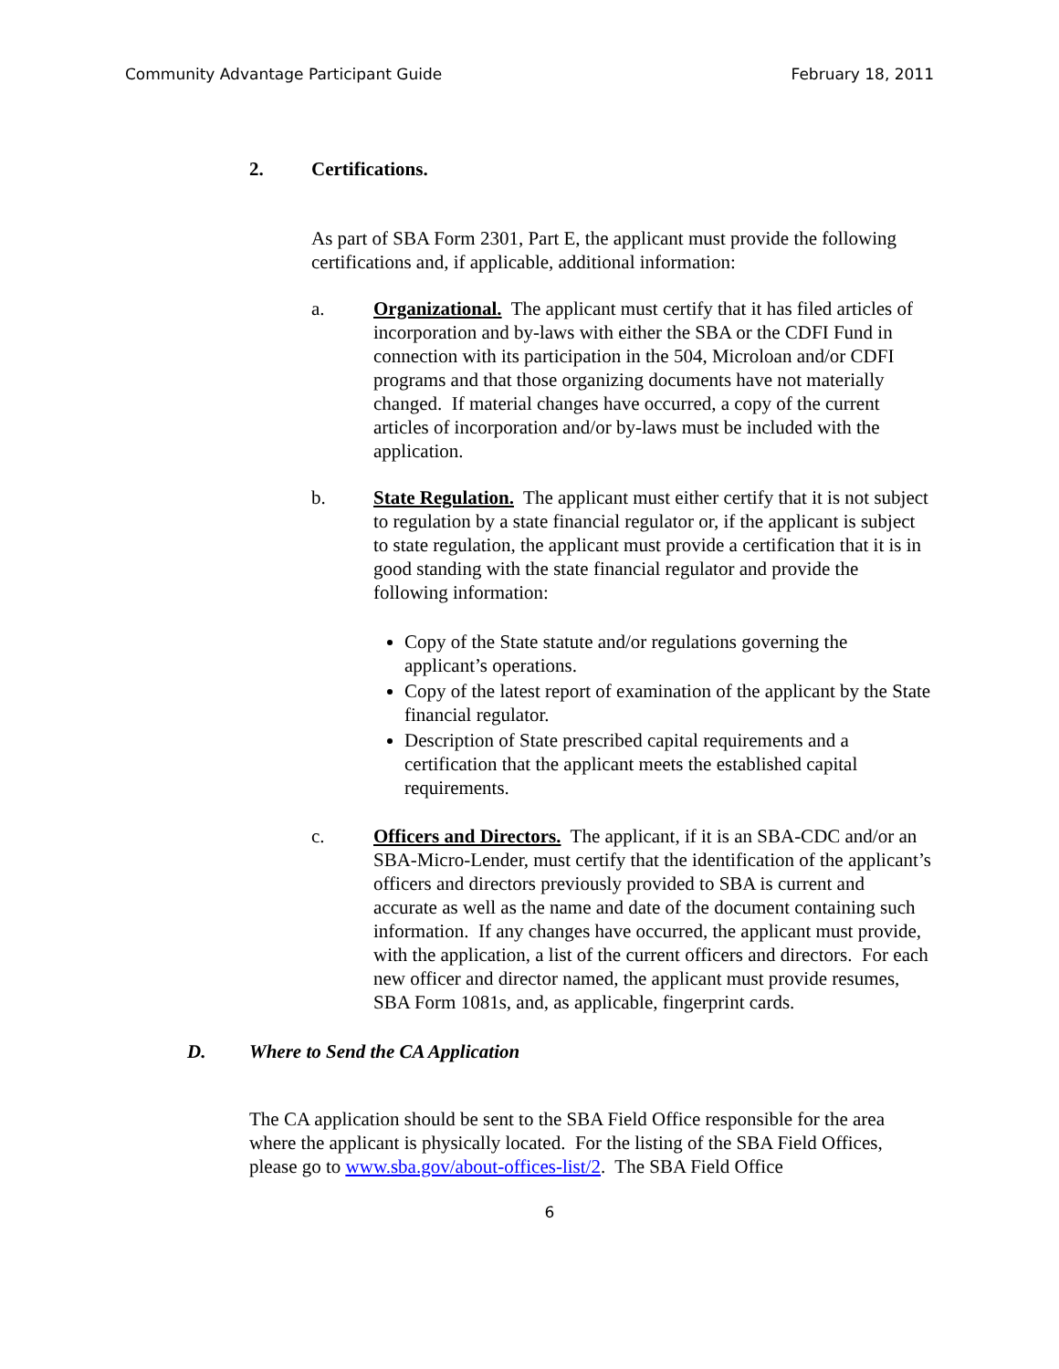Community Advantage Participant Guide February 18, 2011
2. Certifications.
As part of SBA Form 2301, Part E, the applicant must provide the following certifications and, if applicable, additional information:
a. Organizational. The applicant must certify that it has filed articles of incorporation and by-laws with either the SBA or the CDFI Fund in connection with its participation in the 504, Microloan and/or CDFI programs and that those organizing documents have not materially changed. If material changes have occurred, a copy of the current articles of incorporation and/or by-laws must be included with the application.
b. State Regulation. The applicant must either certify that it is not subject to regulation by a state financial regulator or, if the applicant is subject to state regulation, the applicant must provide a certification that it is in good standing with the state financial regulator and provide the following information:
Copy of the State statute and/or regulations governing the applicant’s operations.
Copy of the latest report of examination of the applicant by the State financial regulator.
Description of State prescribed capital requirements and a certification that the applicant meets the established capital requirements.
c. Officers and Directors. The applicant, if it is an SBA-CDC and/or an SBA-Micro-Lender, must certify that the identification of the applicant’s officers and directors previously provided to SBA is current and accurate as well as the name and date of the document containing such information. If any changes have occurred, the applicant must provide, with the application, a list of the current officers and directors. For each new officer and director named, the applicant must provide resumes, SBA Form 1081s, and, as applicable, fingerprint cards.
D. Where to Send the CA Application
The CA application should be sent to the SBA Field Office responsible for the area where the applicant is physically located. For the listing of the SBA Field Offices, please go to www.sba.gov/about-offices-list/2. The SBA Field Office
6